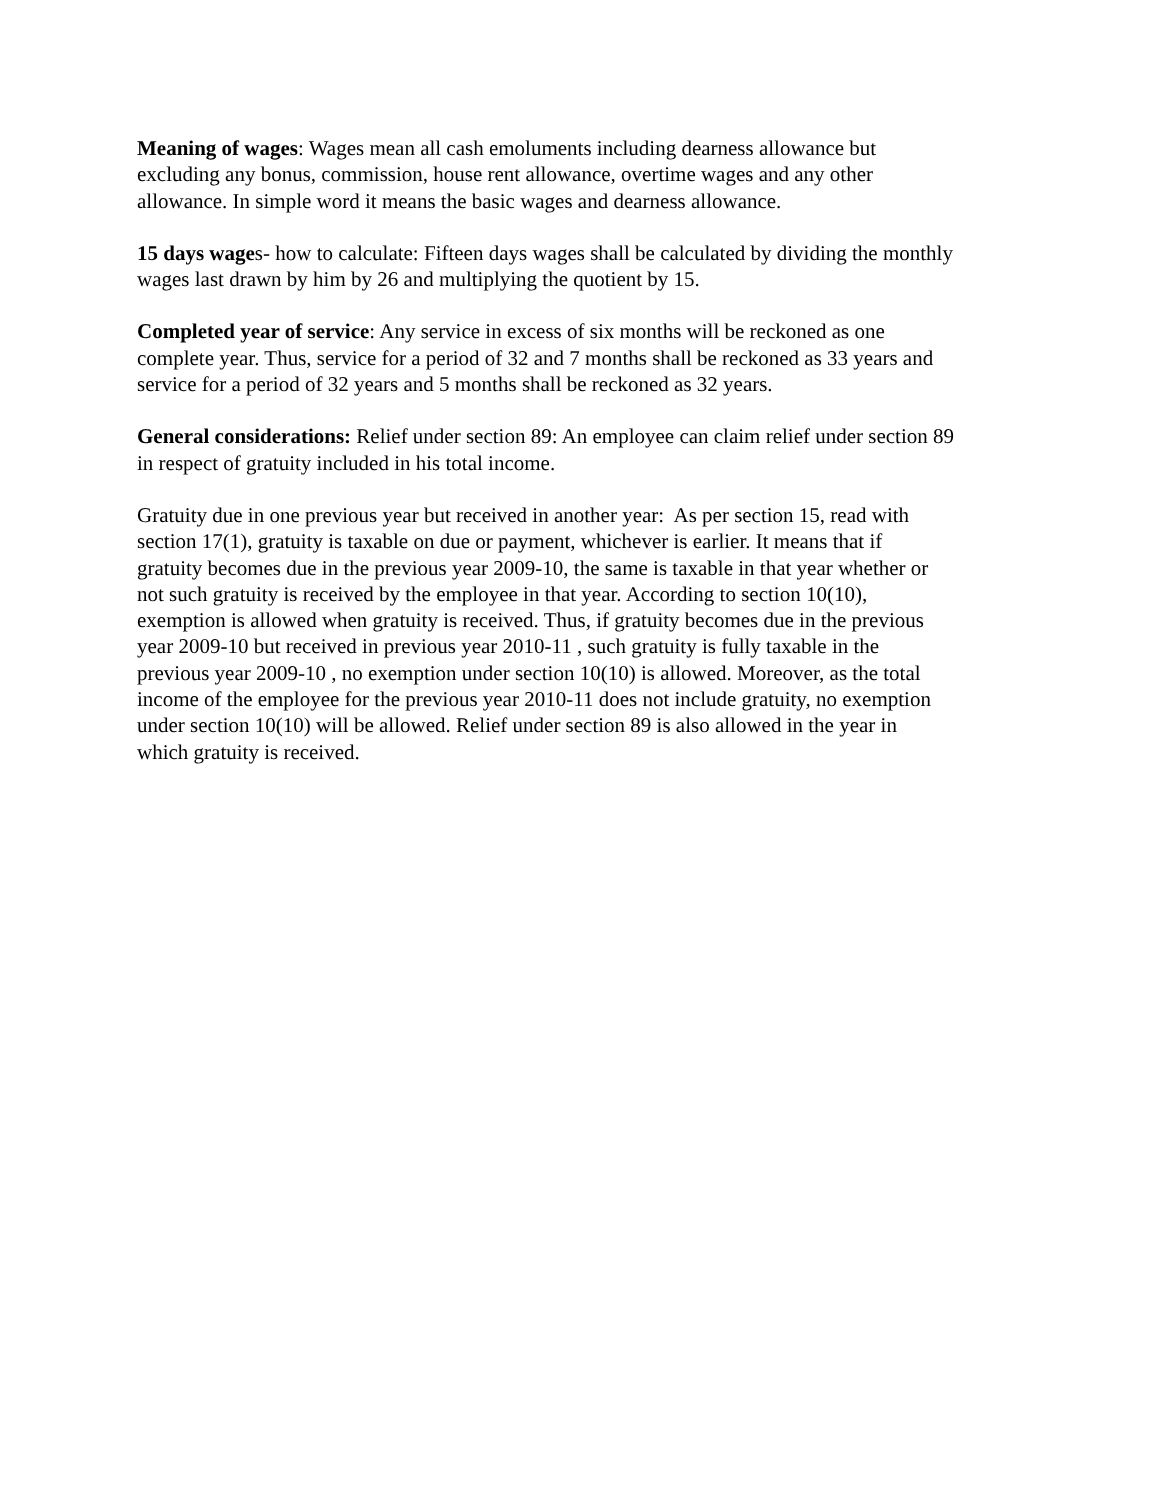Meaning of wages: Wages mean all cash emoluments including dearness allowance but
excluding any bonus, commission, house rent allowance, overtime wages and any other
allowance. In simple word it means the basic wages and dearness allowance.
15 days wages- how to calculate: Fifteen days wages shall be calculated by dividing the monthly
wages last drawn by him by 26 and multiplying the quotient by 15.
Completed year of service: Any service in excess of six months will be reckoned as one
complete year. Thus, service for a period of 32 and 7 months shall be reckoned as 33 years and
service for a period of 32 years and 5 months shall be reckoned as 32 years.
General considerations: Relief under section 89: An employee can claim relief under section 89
in respect of gratuity included in his total income.
Gratuity due in one previous year but received in another year: As per section 15, read with
section 17(1), gratuity is taxable on due or payment, whichever is earlier. It means that if
gratuity becomes due in the previous year 2009-10, the same is taxable in that year whether or
not such gratuity is received by the employee in that year. According to section 10(10),
exemption is allowed when gratuity is received. Thus, if gratuity becomes due in the previous
year 2009-10 but received in previous year 2010-11 , such gratuity is fully taxable in the
previous year 2009-10 , no exemption under section 10(10) is allowed. Moreover, as the total
income of the employee for the previous year 2010-11 does not include gratuity, no exemption
under section 10(10) will be allowed. Relief under section 89 is also allowed in the year in
which gratuity is received.